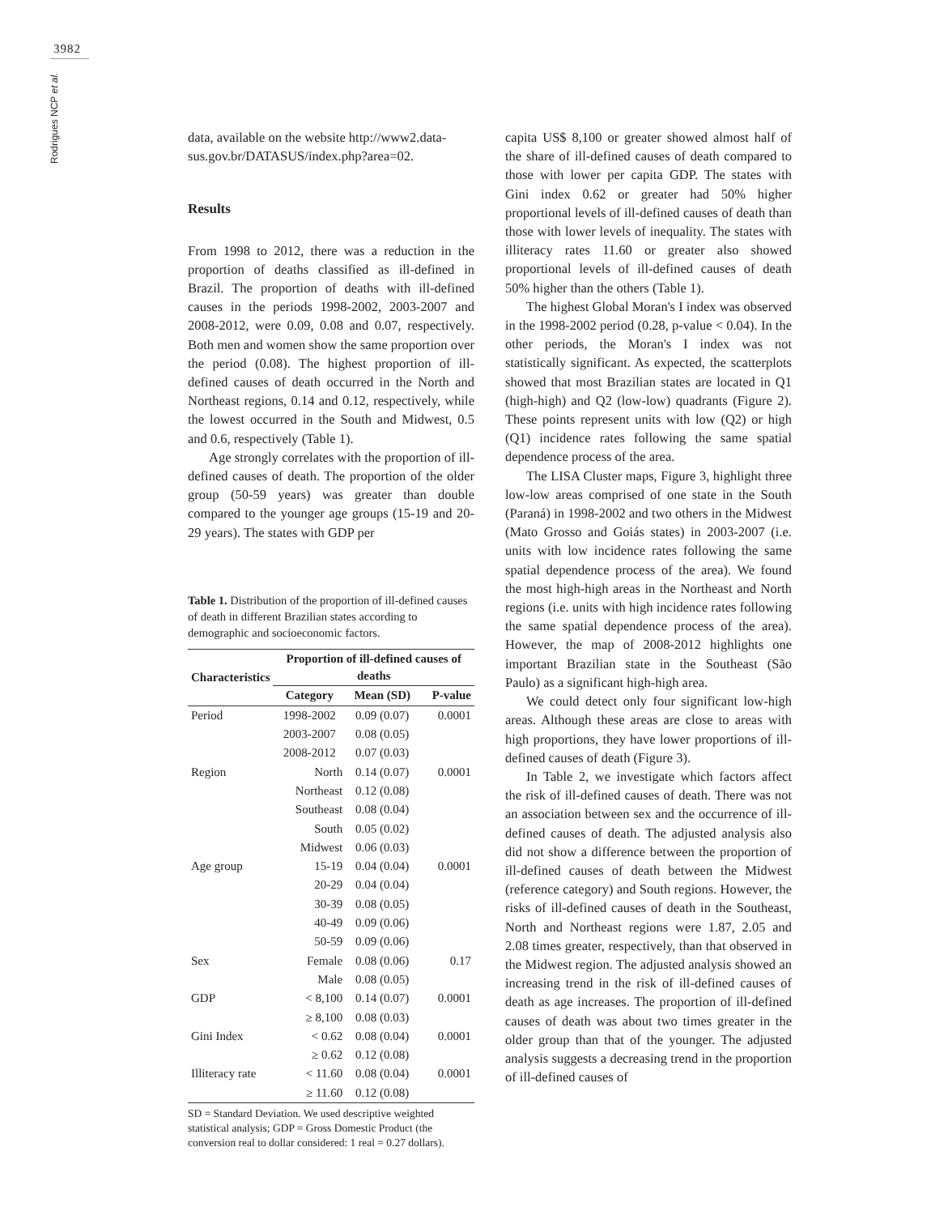3982
Rodrigues NCP et al.
data, available on the website http://www2.data-sus.gov.br/DATASUS/index.php?area=02.
Results
From 1998 to 2012, there was a reduction in the proportion of deaths classified as ill-defined in Brazil. The proportion of deaths with ill-defined causes in the periods 1998-2002, 2003-2007 and 2008-2012, were 0.09, 0.08 and 0.07, respectively. Both men and women show the same proportion over the period (0.08). The highest proportion of ill-defined causes of death occurred in the North and Northeast regions, 0.14 and 0.12, respectively, while the lowest occurred in the South and Midwest, 0.5 and 0.6, respectively (Table 1).
Age strongly correlates with the proportion of ill-defined causes of death. The proportion of the older group (50-59 years) was greater than double compared to the younger age groups (15-19 and 20-29 years). The states with GDP per
Table 1. Distribution of the proportion of ill-defined causes of death in different Brazilian states according to demographic and socioeconomic factors.
| Characteristics | Proportion of ill-defined causes of deaths | | |
| --- | --- | --- | --- |
| | Category | Mean (SD) | P-value |
| Period | 1998-2002 | 0.09 (0.07) | 0.0001 |
| | 2003-2007 | 0.08 (0.05) | |
| | 2008-2012 | 0.07 (0.03) | |
| Region | North | 0.14 (0.07) | 0.0001 |
| | Northeast | 0.12 (0.08) | |
| | Southeast | 0.08 (0.04) | |
| | South | 0.05 (0.02) | |
| | Midwest | 0.06 (0.03) | |
| Age group | 15-19 | 0.04 (0.04) | 0.0001 |
| | 20-29 | 0.04 (0.04) | |
| | 30-39 | 0.08 (0.05) | |
| | 40-49 | 0.09 (0.06) | |
| | 50-59 | 0.09 (0.06) | |
| Sex | Female | 0.08 (0.06) | 0.17 |
| | Male | 0.08 (0.05) | |
| GDP | < 8,100 | 0.14 (0.07) | 0.0001 |
| | ≥ 8,100 | 0.08 (0.03) | |
| Gini Index | < 0.62 | 0.08 (0.04) | 0.0001 |
| | ≥ 0.62 | 0.12 (0.08) | |
| Illiteracy rate | < 11.60 | 0.08 (0.04) | 0.0001 |
| | ≥ 11.60 | 0.12 (0.08) | |
SD = Standard Deviation. We used descriptive weighted statistical analysis; GDP = Gross Domestic Product (the conversion real to dollar considered: 1 real = 0.27 dollars).
capita US$ 8,100 or greater showed almost half of the share of ill-defined causes of death compared to those with lower per capita GDP. The states with Gini index 0.62 or greater had 50% higher proportional levels of ill-defined causes of death than those with lower levels of inequality. The states with illiteracy rates 11.60 or greater also showed proportional levels of ill-defined causes of death 50% higher than the others (Table 1).
The highest Global Moran's I index was observed in the 1998-2002 period (0.28, p-value < 0.04). In the other periods, the Moran's I index was not statistically significant. As expected, the scatterplots showed that most Brazilian states are located in Q1 (high-high) and Q2 (low-low) quadrants (Figure 2). These points represent units with low (Q2) or high (Q1) incidence rates following the same spatial dependence process of the area.
The LISA Cluster maps, Figure 3, highlight three low-low areas comprised of one state in the South (Paraná) in 1998-2002 and two others in the Midwest (Mato Grosso and Goiás states) in 2003-2007 (i.e. units with low incidence rates following the same spatial dependence process of the area). We found the most high-high areas in the Northeast and North regions (i.e. units with high incidence rates following the same spatial dependence process of the area). However, the map of 2008-2012 highlights one important Brazilian state in the Southeast (São Paulo) as a significant high-high area.
We could detect only four significant low-high areas. Although these areas are close to areas with high proportions, they have lower proportions of ill-defined causes of death (Figure 3).
In Table 2, we investigate which factors affect the risk of ill-defined causes of death. There was not an association between sex and the occurrence of ill-defined causes of death. The adjusted analysis also did not show a difference between the proportion of ill-defined causes of death between the Midwest (reference category) and South regions. However, the risks of ill-defined causes of death in the Southeast, North and Northeast regions were 1.87, 2.05 and 2.08 times greater, respectively, than that observed in the Midwest region. The adjusted analysis showed an increasing trend in the risk of ill-defined causes of death as age increases. The proportion of ill-defined causes of death was about two times greater in the older group than that of the younger. The adjusted analysis suggests a decreasing trend in the proportion of ill-defined causes of